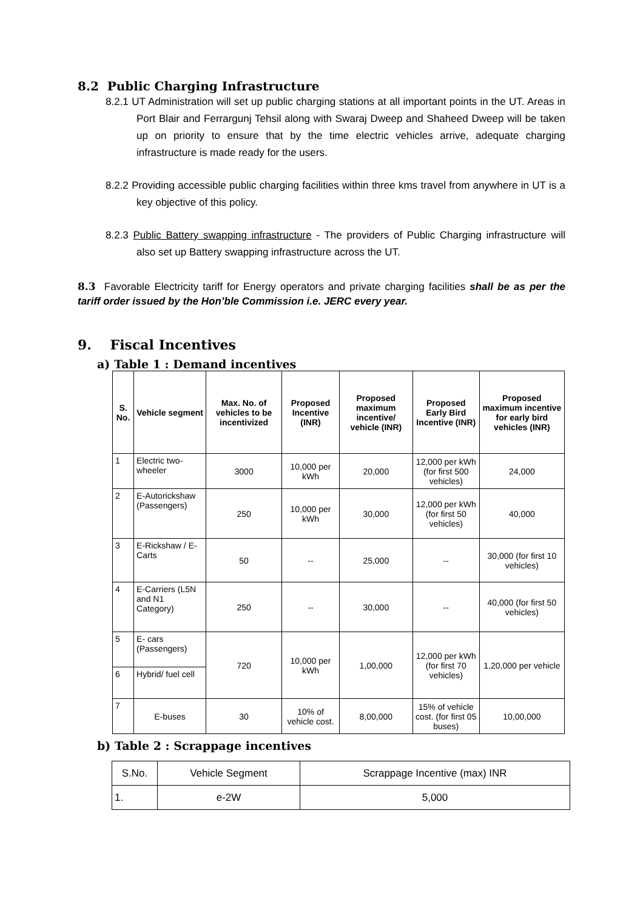8.2 Public Charging Infrastructure
8.2.1 UT Administration will set up public charging stations at all important points in the UT. Areas in Port Blair and Ferrargunj Tehsil along with Swaraj Dweep and Shaheed Dweep will be taken up on priority to ensure that by the time electric vehicles arrive, adequate charging infrastructure is made ready for the users.
8.2.2 Providing accessible public charging facilities within three kms travel from anywhere in UT is a key objective of this policy.
8.2.3 Public Battery swapping infrastructure - The providers of Public Charging infrastructure will also set up Battery swapping infrastructure across the UT.
8.3 Favorable Electricity tariff for Energy operators and private charging facilities shall be as per the tariff order issued by the Hon’ble Commission i.e. JERC every year.
9. Fiscal Incentives
a) Table 1 : Demand incentives
| S. No. | Vehicle segment | Max. No. of vehicles to be incentivized | Proposed Incentive (INR) | Proposed maximum incentive/ vehicle (INR) | Proposed Early Bird Incentive (INR) | Proposed maximum incentive for early bird vehicles (INR) |
| --- | --- | --- | --- | --- | --- | --- |
| 1 | Electric two-wheeler | 3000 | 10,000 per kWh | 20,000 | 12,000 per kWh (for first 500 vehicles) | 24,000 |
| 2 | E-Autorickshaw (Passengers) | 250 | 10,000 per kWh | 30,000 | 12,000 per kWh (for first 50 vehicles) | 40,000 |
| 3 | E-Rickshaw / E-Carts | 50 | -- | 25,000 | -- | 30,000 (for first 10 vehicles) |
| 4 | E-Carriers (L5N and N1 Category) | 250 | -- | 30,000 | -- | 40,000 (for first 50 vehicles) |
| 5 | E- cars (Passengers) | 720 | 10,000 per kWh | 1,00,000 | 12,000 per kWh (for first 70 vehicles) | 1,20,000 per vehicle |
| 6 | Hybrid/ fuel cell | | | | | |
| 7 | E-buses | 30 | 10% of vehicle cost. | 8,00,000 | 15% of vehicle cost. (for first 05 buses) | 10,00,000 |
b) Table 2 : Scrappage incentives
| S.No. | Vehicle Segment | Scrappage Incentive (max) INR |
| 1. | e-2W | 5,000 |